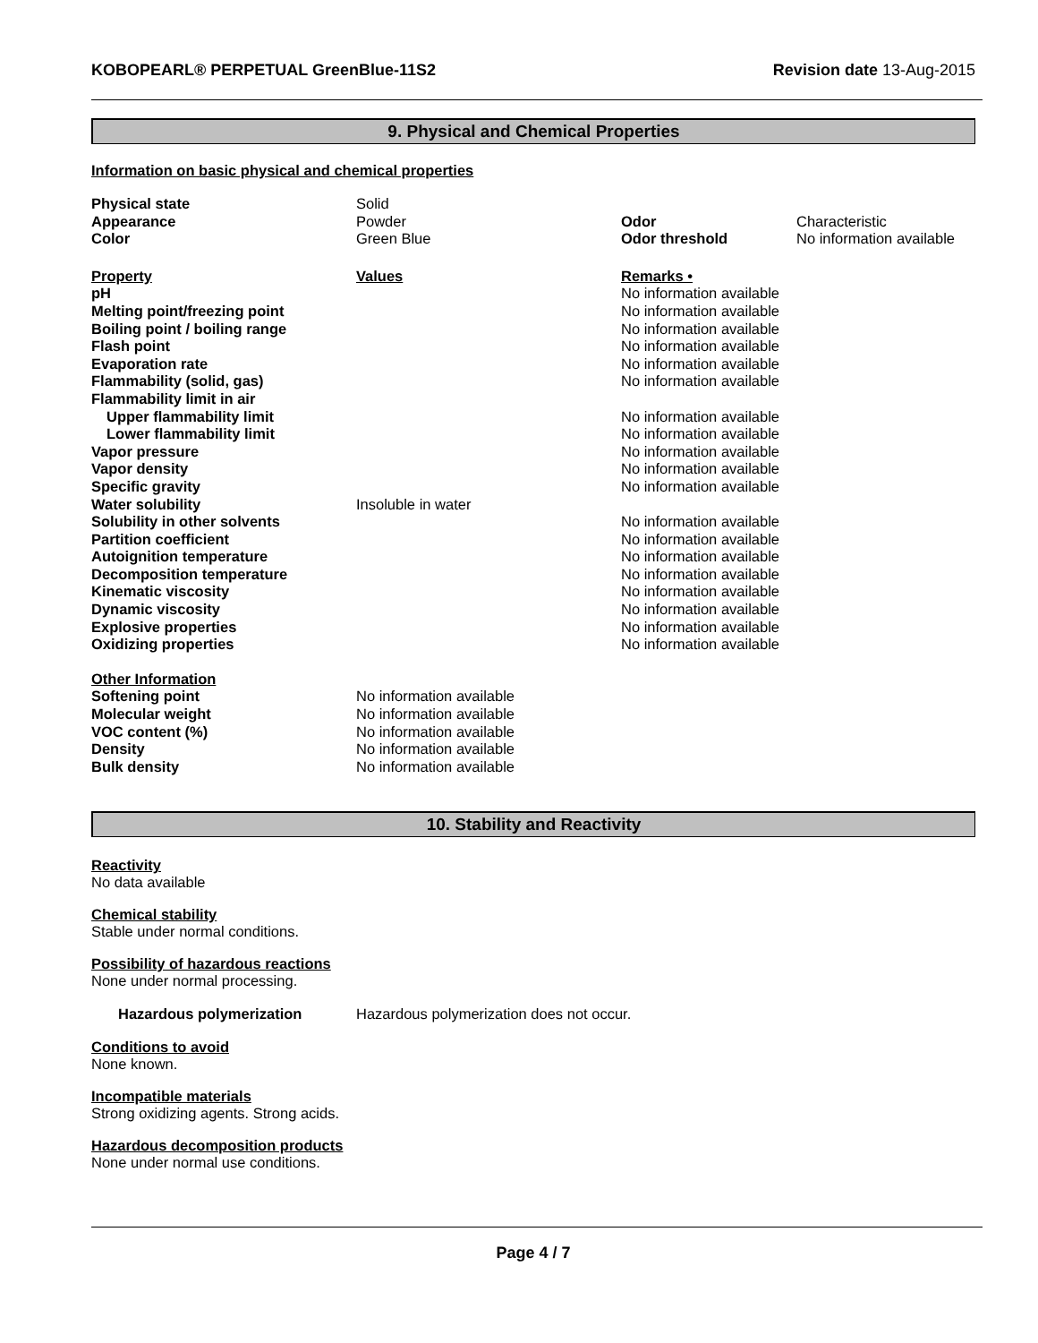KOBOPEARL® PERPETUAL GreenBlue-11S2 Revision date 13-Aug-2015
9. Physical and Chemical Properties
Information on basic physical and chemical properties
| Physical state | Solid | | |
| Appearance | Powder | Odor | Characteristic |
| Color | Green Blue | Odor threshold | No information available |
| Property | Values | Remarks • | |
| pH | | No information available | |
| Melting point/freezing point | | No information available | |
| Boiling point / boiling range | | No information available | |
| Flash point | | No information available | |
| Evaporation rate | | No information available | |
| Flammability (solid, gas) | | No information available | |
| Flammability limit in air | | | |
| Upper flammability limit | | No information available | |
| Lower flammability limit | | No information available | |
| Vapor pressure | | No information available | |
| Vapor density | | No information available | |
| Specific gravity | | No information available | |
| Water solubility | Insoluble in water | | |
| Solubility in other solvents | | No information available | |
| Partition coefficient | | No information available | |
| Autoignition temperature | | No information available | |
| Decomposition temperature | | No information available | |
| Kinematic viscosity | | No information available | |
| Dynamic viscosity | | No information available | |
| Explosive properties | | No information available | |
| Oxidizing properties | | No information available | |
| Other Information | | | |
| Softening point | No information available | | |
| Molecular weight | No information available | | |
| VOC content (%) | No information available | | |
| Density | No information available | | |
| Bulk density | No information available | | |
10. Stability and Reactivity
Reactivity
No data available
Chemical stability
Stable under normal conditions.
Possibility of hazardous reactions
None under normal processing.
| Hazardous polymerization | Hazardous polymerization does not occur. |
Conditions to avoid
None known.
Incompatible materials
Strong oxidizing agents. Strong acids.
Hazardous decomposition products
None under normal use conditions.
Page 4 / 7